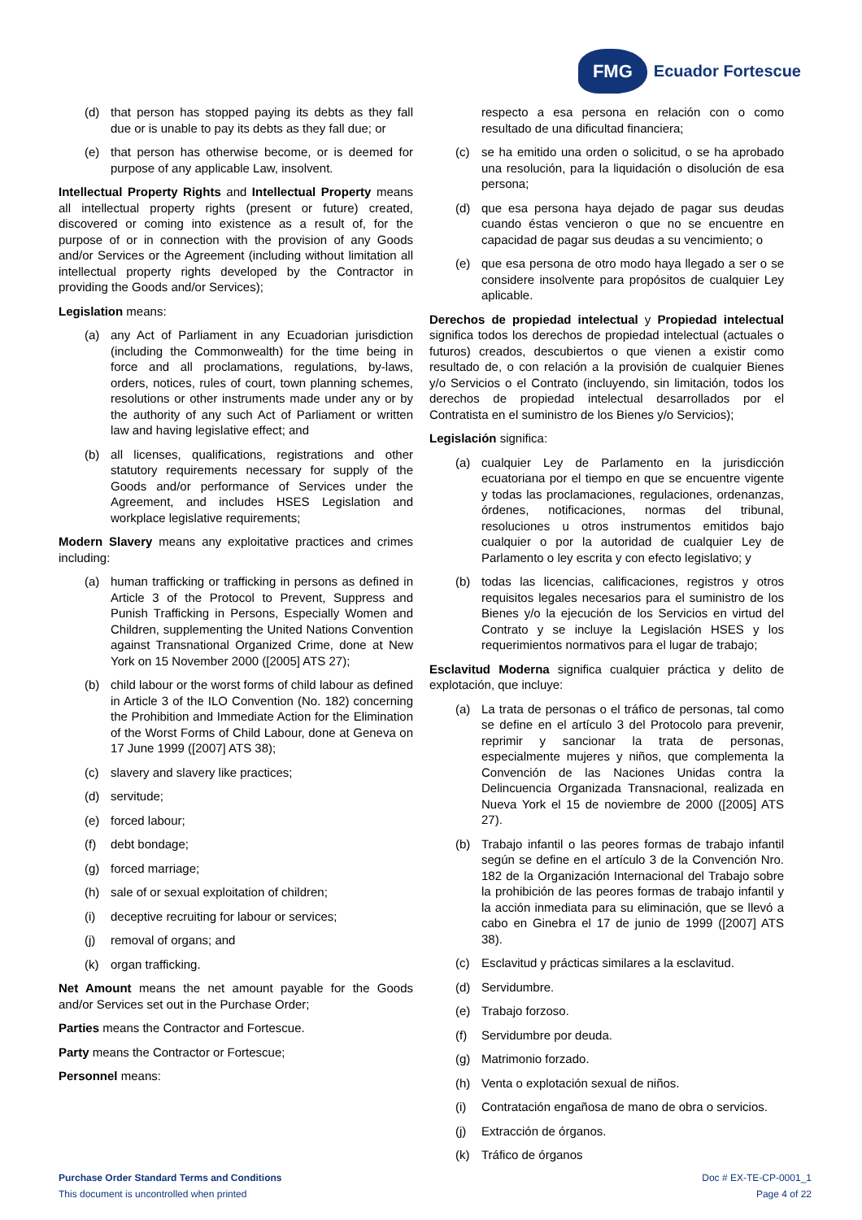FMG
Ecuador Fortescue
(d) that person has stopped paying its debts as they fall due or is unable to pay its debts as they fall due; or
(e) that person has otherwise become, or is deemed for purpose of any applicable Law, insolvent.
Intellectual Property Rights and Intellectual Property means all intellectual property rights (present or future) created, discovered or coming into existence as a result of, for the purpose of or in connection with the provision of any Goods and/or Services or the Agreement (including without limitation all intellectual property rights developed by the Contractor in providing the Goods and/or Services);
Legislation means:
(a) any Act of Parliament in any Ecuadorian jurisdiction (including the Commonwealth) for the time being in force and all proclamations, regulations, by-laws, orders, notices, rules of court, town planning schemes, resolutions or other instruments made under any or by the authority of any such Act of Parliament or written law and having legislative effect; and
(b) all licenses, qualifications, registrations and other statutory requirements necessary for supply of the Goods and/or performance of Services under the Agreement, and includes HSES Legislation and workplace legislative requirements;
Modern Slavery means any exploitative practices and crimes including:
(a) human trafficking or trafficking in persons as defined in Article 3 of the Protocol to Prevent, Suppress and Punish Trafficking in Persons, Especially Women and Children, supplementing the United Nations Convention against Transnational Organized Crime, done at New York on 15 November 2000 ([2005] ATS 27);
(b) child labour or the worst forms of child labour as defined in Article 3 of the ILO Convention (No. 182) concerning the Prohibition and Immediate Action for the Elimination of the Worst Forms of Child Labour, done at Geneva on 17 June 1999 ([2007] ATS 38);
(c) slavery and slavery like practices;
(d) servitude;
(e) forced labour;
(f) debt bondage;
(g) forced marriage;
(h) sale of or sexual exploitation of children;
(i) deceptive recruiting for labour or services;
(j) removal of organs; and
(k) organ trafficking.
Net Amount means the net amount payable for the Goods and/or Services set out in the Purchase Order;
Parties means the Contractor and Fortescue.
Party means the Contractor or Fortescue;
Personnel means:
respecto a esa persona en relación con o como resultado de una dificultad financiera;
(c) se ha emitido una orden o solicitud, o se ha aprobado una resolución, para la liquidación o disolución de esa persona;
(d) que esa persona haya dejado de pagar sus deudas cuando éstas vencieron o que no se encuentre en capacidad de pagar sus deudas a su vencimiento; o
(e) que esa persona de otro modo haya llegado a ser o se considere insolvente para propósitos de cualquier Ley aplicable.
Derechos de propiedad intelectual y Propiedad intelectual significa todos los derechos de propiedad intelectual (actuales o futuros) creados, descubiertos o que vienen a existir como resultado de, o con relación a la provisión de cualquier Bienes y/o Servicios o el Contrato (incluyendo, sin limitación, todos los derechos de propiedad intelectual desarrollados por el Contratista en el suministro de los Bienes y/o Servicios);
Legislación significa:
(a) cualquier Ley de Parlamento en la jurisdicción ecuatoriana por el tiempo en que se encuentre vigente y todas las proclamaciones, regulaciones, ordenanzas, órdenes, notificaciones, normas del tribunal, resoluciones u otros instrumentos emitidos bajo cualquier o por la autoridad de cualquier Ley de Parlamento o ley escrita y con efecto legislativo; y
(b) todas las licencias, calificaciones, registros y otros requisitos legales necesarios para el suministro de los Bienes y/o la ejecución de los Servicios en virtud del Contrato y se incluye la Legislación HSES y los requerimientos normativos para el lugar de trabajo;
Esclavitud Moderna significa cualquier práctica y delito de explotación, que incluye:
(a) La trata de personas o el tráfico de personas, tal como se define en el artículo 3 del Protocolo para prevenir, reprimir y sancionar la trata de personas, especialmente mujeres y niños, que complementa la Convención de las Naciones Unidas contra la Delincuencia Organizada Transnacional, realizada en Nueva York el 15 de noviembre de 2000 ([2005] ATS 27).
(b) Trabajo infantil o las peores formas de trabajo infantil según se define en el artículo 3 de la Convención Nro. 182 de la Organización Internacional del Trabajo sobre la prohibición de las peores formas de trabajo infantil y la acción inmediata para su eliminación, que se llevó a cabo en Ginebra el 17 de junio de 1999 ([2007] ATS 38).
(c) Esclavitud y prácticas similares a la esclavitud.
(d) Servidumbre.
(e) Trabajo forzoso.
(f) Servidumbre por deuda.
(g) Matrimonio forzado.
(h) Venta o explotación sexual de niños.
(i) Contratación engañosa de mano de obra o servicios.
(j) Extracción de órganos.
(k) Tráfico de órganos
Purchase Order Standard Terms and Conditions
This document is uncontrolled when printed
Doc # EX-TE-CP-0001_1
Page 4 of 22